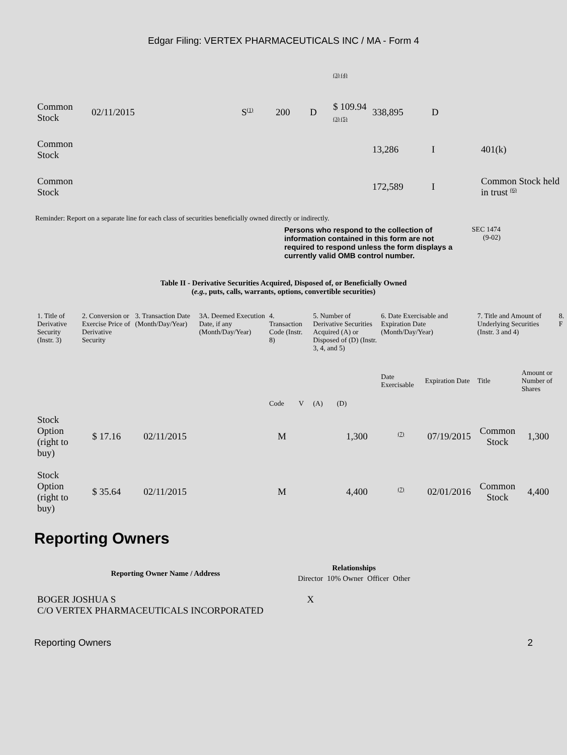Edgar Filing: VERTEX PHARMACEUTICALS INC / MA - Form 4
| | | | | | | (3) (4) | | | |
| Common Stock | 02/11/2015 | S<sup>(1)</sup> | 200 | D | | $ 109.94 (3) (5) | 338,895 | D | |
| Common Stock | | | | | | | 13,286 | I | 401(k) |
| Common Stock | | | | | | | 172,589 | I | Common Stock held in trust <sup>(6)</sup> |
Reminder: Report on a separate line for each class of securities beneficially owned directly or indirectly.
Persons who respond to the collection of information contained in this form are not required to respond unless the form displays a currently valid OMB control number.
SEC 1474
(9-02)
Table II - Derivative Securities Acquired, Disposed of, or Beneficially Owned
(e.g., puts, calls, warrants, options, convertible securities)
| 1. Title of Derivative Security (Instr. 3) | 2. Conversion or Exercise Price of Derivative Security | 3. Transaction Date (Month/Day/Year) | 3A. Deemed Execution Date, if any (Month/Day/Year) | 4. Transaction Code (Instr. 8) | | 5. Number of Derivative Securities Acquired (A) or Disposed of (D) (Instr. 3, 4, and 5) | | 6. Date Exercisable and Expiration Date (Month/Day/Year) | | 7. Title and Amount of Underlying Securities (Instr. 3 and 4) | | 8. F |
| --- | --- | --- | --- | --- | --- | --- | --- | --- | --- | --- | --- | --- |
| | | | | Code | V | (A) | (D) | Date Exercisable | Expiration Date | Title | Amount or Number of Shares | |
| Stock Option (right to buy) | $ 17.16 | 02/11/2015 | | M | | | 1,300 | <sup>(7)</sup> | 07/19/2015 | Common Stock | 1,300 | |
| Stock Option (right to buy) | $ 35.64 | 02/11/2015 | | M | | | 4,400 | <sup>(7)</sup> | 02/01/2016 | Common Stock | 4,400 | |
Reporting Owners
| Reporting Owner Name / Address | Relationships | | | |
| --- | --- | --- | --- | --- |
| | Director | 10% Owner | Officer | Other |
| BOGER JOSHUA S C/O VERTEX PHARMACEUTICALS INCORPORATED | X | | | |
Reporting Owners 2